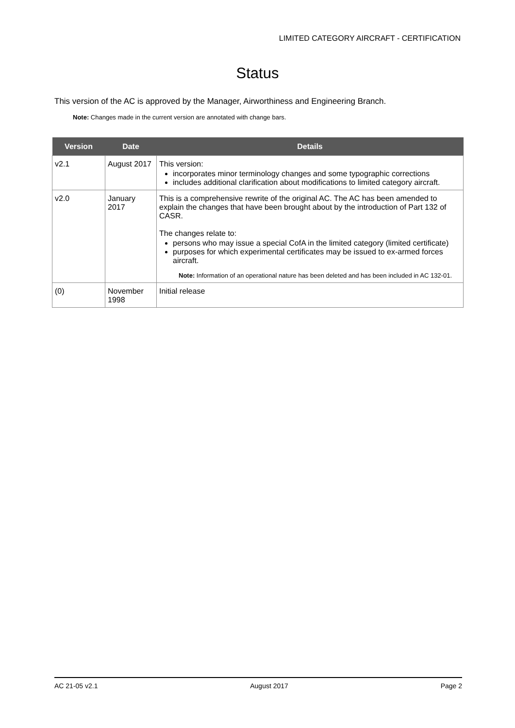LIMITED CATEGORY AIRCRAFT - CERTIFICATION
Status
This version of the AC is approved by the Manager, Airworthiness and Engineering Branch.
Note: Changes made in the current version are annotated with change bars.
| Version | Date | Details |
| --- | --- | --- |
| v2.1 | August 2017 | This version: incorporates minor terminology changes and some typographic corrections includes additional clarification about modifications to limited category aircraft. |
| v2.0 | January 2017 | This is a comprehensive rewrite of the original AC. The AC has been amended to explain the changes that have been brought about by the introduction of Part 132 of CASR. The changes relate to: persons who may issue a special CofA in the limited category (limited certificate) purposes for which experimental certificates may be issued to ex-armed forces aircraft. Note: Information of an operational nature has been deleted and has been included in AC 132-01. |
| (0) | November 1998 | Initial release |
AC 21-05 v2.1 August 2017 Page 2